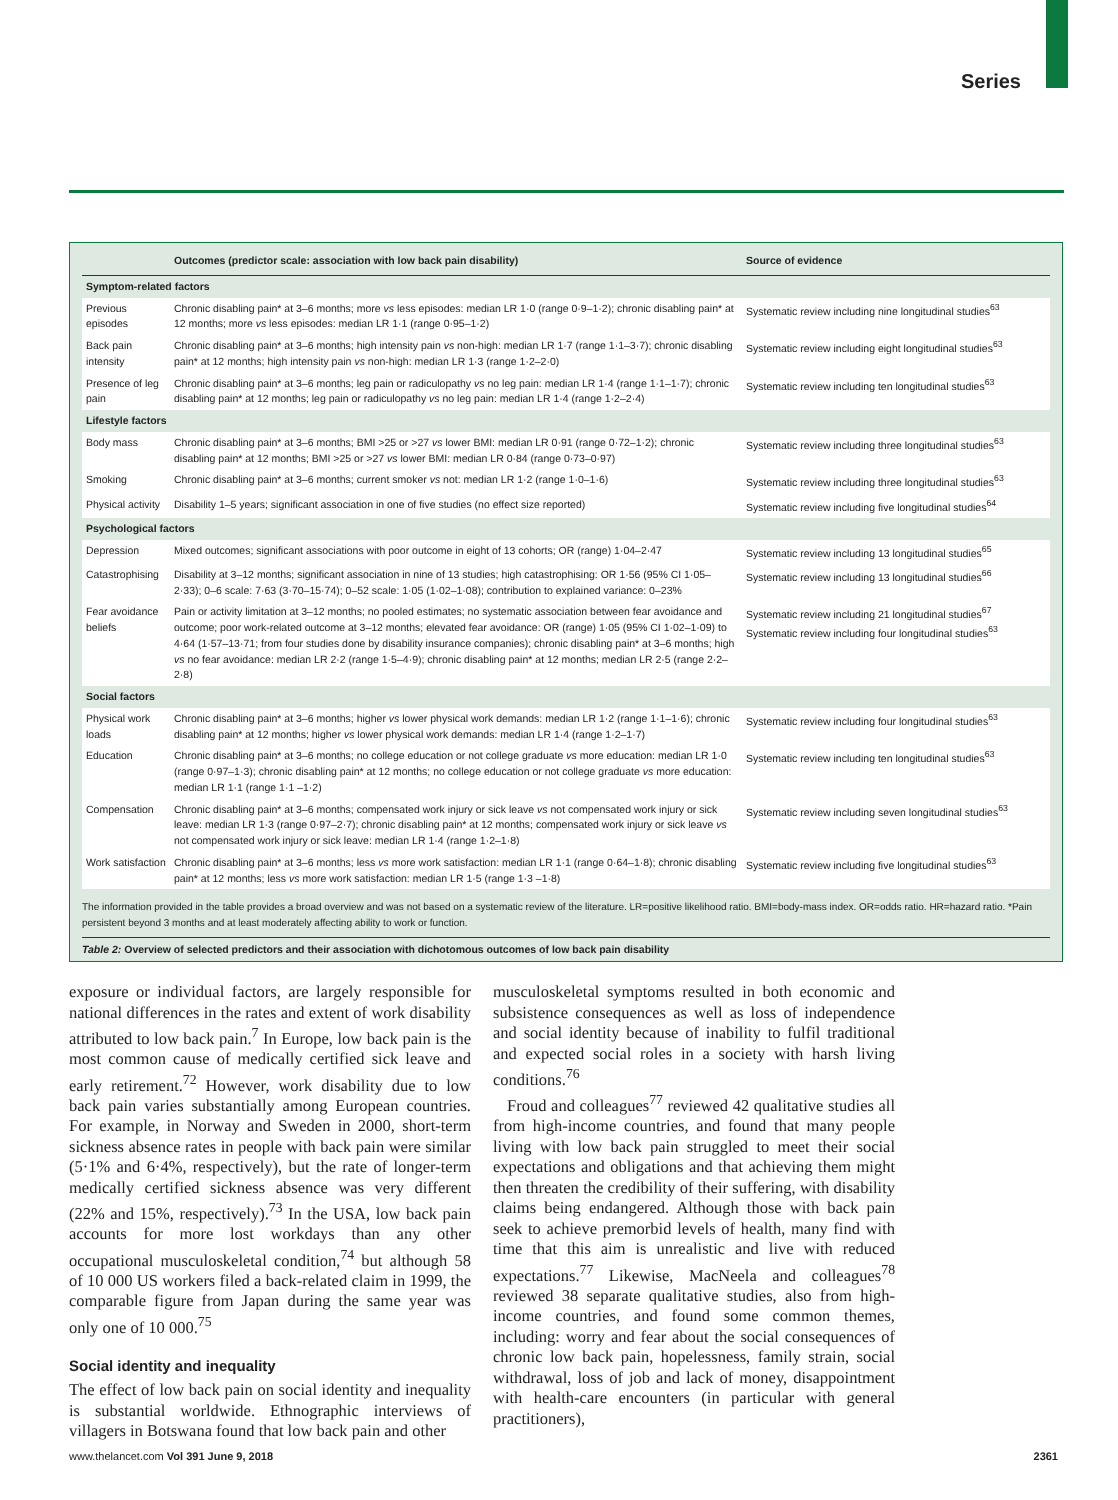Series
| | Outcomes (predictor scale: association with low back pain disability) | Source of evidence |
| --- | --- | --- |
| Symptom-related factors | | |
| Previous episodes | Chronic disabling pain* at 3–6 months; more vs less episodes: median LR 1·0 (range 0·9–1·2); chronic disabling pain* at 12 months; more vs less episodes: median LR 1·1 (range 0·95–1·2) | Systematic review including nine longitudinal studies<sup>63</sup> |
| Back pain intensity | Chronic disabling pain* at 3–6 months; high intensity pain vs non-high: median LR 1·7 (range 1·1–3·7); chronic disabling pain* at 12 months; high intensity pain vs non-high: median LR 1·3 (range 1·2–2·0) | Systematic review including eight longitudinal studies<sup>63</sup> |
| Presence of leg pain | Chronic disabling pain* at 3–6 months; leg pain or radiculopathy vs no leg pain: median LR 1·4 (range 1·1–1·7); chronic disabling pain* at 12 months; leg pain or radiculopathy vs no leg pain: median LR 1·4 (range 1·2–2·4) | Systematic review including ten longitudinal studies<sup>63</sup> |
| Lifestyle factors | | |
| Body mass | Chronic disabling pain* at 3–6 months; BMI >25 or >27 vs lower BMI: median LR 0·91 (range 0·72–1·2); chronic disabling pain* at 12 months; BMI >25 or >27 vs lower BMI: median LR 0·84 (range 0·73–0·97) | Systematic review including three longitudinal studies<sup>63</sup> |
| Smoking | Chronic disabling pain* at 3–6 months; current smoker vs not: median LR 1·2 (range 1·0–1·6) | Systematic review including three longitudinal studies<sup>63</sup> |
| Physical activity | Disability 1–5 years; significant association in one of five studies (no effect size reported) | Systematic review including five longitudinal studies<sup>64</sup> |
| Psychological factors | | |
| Depression | Mixed outcomes; significant associations with poor outcome in eight of 13 cohorts; OR (range) 1·04–2·47 | Systematic review including 13 longitudinal studies<sup>65</sup> |
| Catastrophising | Disability at 3–12 months; significant association in nine of 13 studies; high catastrophising: OR 1·56 (95% CI 1·05–2·33); 0–6 scale: 7·63 (3·70–15·74); 0–52 scale: 1·05 (1·02–1·08); contribution to explained variance: 0–23% | Systematic review including 13 longitudinal studies<sup>66</sup> |
| Fear avoidance beliefs | Pain or activity limitation at 3–12 months; no pooled estimates; no systematic association between fear avoidance and outcome; poor work-related outcome at 3–12 months; elevated fear avoidance: OR (range) 1·05 (95% CI 1·02–1·09) to 4·64 (1·57–13·71; from four studies done by disability insurance companies); chronic disabling pain* at 3–6 months; high vs no fear avoidance: median LR 2·2 (range 1·5–4·9); chronic disabling pain* at 12 months; median LR 2·5 (range 2·2–2·8) | Systematic review including 21 longitudinal studies<sup>67</sup> Systematic review including four longitudinal studies<sup>63</sup> |
| Social factors | | |
| Physical work loads | Chronic disabling pain* at 3–6 months; higher vs lower physical work demands: median LR 1·2 (range 1·1–1·6); chronic disabling pain* at 12 months; higher vs lower physical work demands: median LR 1·4 (range 1·2–1·7) | Systematic review including four longitudinal studies<sup>63</sup> |
| Education | Chronic disabling pain* at 3–6 months; no college education or not college graduate vs more education: median LR 1·0 (range 0·97–1·3); chronic disabling pain* at 12 months; no college education or not college graduate vs more education: median LR 1·1 (range 1·1 –1·2) | Systematic review including ten longitudinal studies<sup>63</sup> |
| Compensation | Chronic disabling pain* at 3–6 months; compensated work injury or sick leave vs not compensated work injury or sick leave: median LR 1·3 (range 0·97–2·7); chronic disabling pain* at 12 months; compensated work injury or sick leave vs not compensated work injury or sick leave: median LR 1·4 (range 1·2–1·8) | Systematic review including seven longitudinal studies<sup>63</sup> |
| Work satisfaction | Chronic disabling pain* at 3–6 months; less vs more work satisfaction: median LR 1·1 (range 0·64–1·8); chronic disabling pain* at 12 months; less vs more work satisfaction: median LR 1·5 (range 1·3 –1·8) | Systematic review including five longitudinal studies<sup>63</sup> |
The information provided in the table provides a broad overview and was not based on a systematic review of the literature. LR=positive likelihood ratio. BMI=body-mass index. OR=odds ratio. HR=hazard ratio. *Pain persistent beyond 3 months and at least moderately affecting ability to work or function.
Table 2: Overview of selected predictors and their association with dichotomous outcomes of low back pain disability
exposure or individual factors, are largely responsible for national differences in the rates and extent of work disability attributed to low back pain.<sup>7</sup> In Europe, low back pain is the most common cause of medically certified sick leave and early retirement.<sup>72</sup> However, work disability due to low back pain varies substantially among European countries. For example, in Norway and Sweden in 2000, short-term sickness absence rates in people with back pain were similar (5·1% and 6·4%, respectively), but the rate of longer-term medically certified sickness absence was very different (22% and 15%, respectively).<sup>73</sup> In the USA, low back pain accounts for more lost workdays than any other occupational musculoskeletal condition,<sup>74</sup> but although 58 of 10 000 US workers filed a back-related claim in 1999, the comparable figure from Japan during the same year was only one of 10 000.<sup>75</sup>
Social identity and inequality
The effect of low back pain on social identity and inequality is substantial worldwide. Ethnographic interviews of villagers in Botswana found that low back pain and other
musculoskeletal symptoms resulted in both economic and subsistence consequences as well as loss of independence and social identity because of inability to fulfil traditional and expected social roles in a society with harsh living conditions.<sup>76</sup>
Froud and colleagues<sup>77</sup> reviewed 42 qualitative studies all from high-income countries, and found that many people living with low back pain struggled to meet their social expectations and obligations and that achieving them might then threaten the credibility of their suffering, with disability claims being endangered. Although those with back pain seek to achieve premorbid levels of health, many find with time that this aim is unrealistic and live with reduced expectations.<sup>77</sup> Likewise, MacNeela and colleagues<sup>78</sup> reviewed 38 separate qualitative studies, also from high-income countries, and found some common themes, including: worry and fear about the social consequences of chronic low back pain, hopelessness, family strain, social withdrawal, loss of job and lack of money, disappointment with health-care encounters (in particular with general practitioners),
www.thelancet.com Vol 391 June 9, 2018 2361